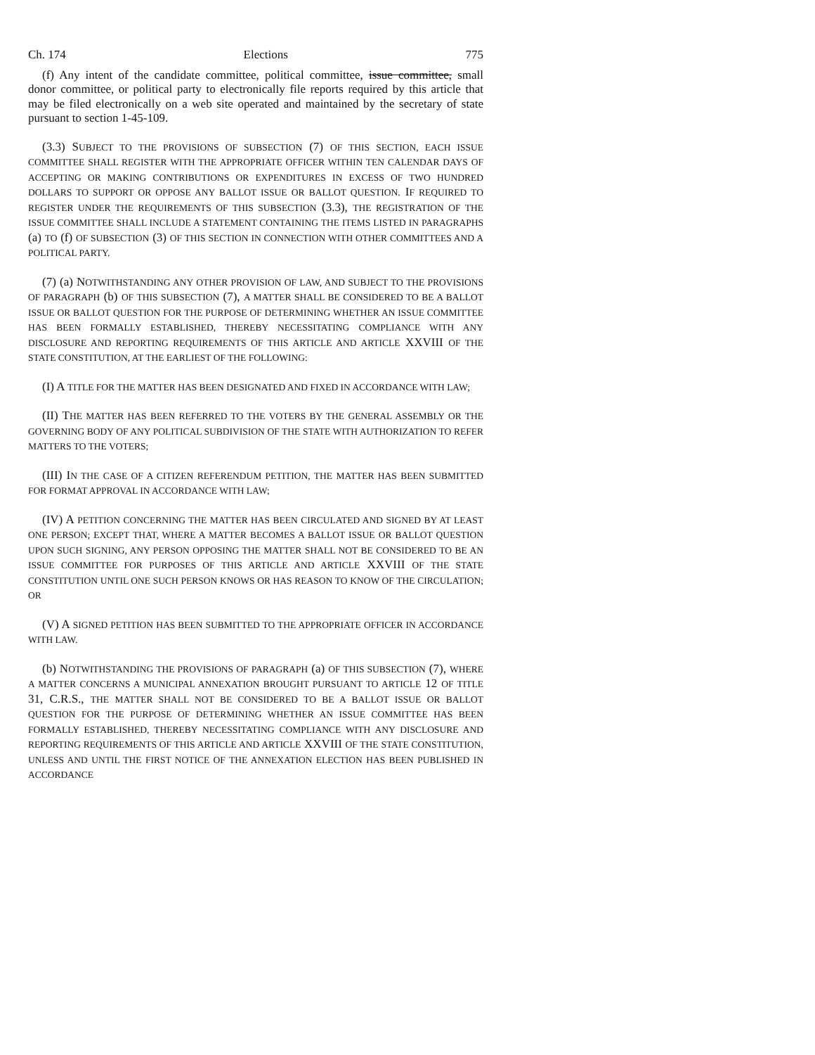Ch. 174 Elections 775
(f) Any intent of the candidate committee, political committee, issue committee, small donor committee, or political party to electronically file reports required by this article that may be filed electronically on a web site operated and maintained by the secretary of state pursuant to section 1-45-109.
(3.3) SUBJECT TO THE PROVISIONS OF SUBSECTION (7) OF THIS SECTION, EACH ISSUE COMMITTEE SHALL REGISTER WITH THE APPROPRIATE OFFICER WITHIN TEN CALENDAR DAYS OF ACCEPTING OR MAKING CONTRIBUTIONS OR EXPENDITURES IN EXCESS OF TWO HUNDRED DOLLARS TO SUPPORT OR OPPOSE ANY BALLOT ISSUE OR BALLOT QUESTION. IF REQUIRED TO REGISTER UNDER THE REQUIREMENTS OF THIS SUBSECTION (3.3), THE REGISTRATION OF THE ISSUE COMMITTEE SHALL INCLUDE A STATEMENT CONTAINING THE ITEMS LISTED IN PARAGRAPHS (a) TO (f) OF SUBSECTION (3) OF THIS SECTION IN CONNECTION WITH OTHER COMMITTEES AND A POLITICAL PARTY.
(7) (a) NOTWITHSTANDING ANY OTHER PROVISION OF LAW, AND SUBJECT TO THE PROVISIONS OF PARAGRAPH (b) OF THIS SUBSECTION (7), A MATTER SHALL BE CONSIDERED TO BE A BALLOT ISSUE OR BALLOT QUESTION FOR THE PURPOSE OF DETERMINING WHETHER AN ISSUE COMMITTEE HAS BEEN FORMALLY ESTABLISHED, THEREBY NECESSITATING COMPLIANCE WITH ANY DISCLOSURE AND REPORTING REQUIREMENTS OF THIS ARTICLE AND ARTICLE XXVIII OF THE STATE CONSTITUTION, AT THE EARLIEST OF THE FOLLOWING:
(I) A TITLE FOR THE MATTER HAS BEEN DESIGNATED AND FIXED IN ACCORDANCE WITH LAW;
(II) THE MATTER HAS BEEN REFERRED TO THE VOTERS BY THE GENERAL ASSEMBLY OR THE GOVERNING BODY OF ANY POLITICAL SUBDIVISION OF THE STATE WITH AUTHORIZATION TO REFER MATTERS TO THE VOTERS;
(III) IN THE CASE OF A CITIZEN REFERENDUM PETITION, THE MATTER HAS BEEN SUBMITTED FOR FORMAT APPROVAL IN ACCORDANCE WITH LAW;
(IV) A PETITION CONCERNING THE MATTER HAS BEEN CIRCULATED AND SIGNED BY AT LEAST ONE PERSON; EXCEPT THAT, WHERE A MATTER BECOMES A BALLOT ISSUE OR BALLOT QUESTION UPON SUCH SIGNING, ANY PERSON OPPOSING THE MATTER SHALL NOT BE CONSIDERED TO BE AN ISSUE COMMITTEE FOR PURPOSES OF THIS ARTICLE AND ARTICLE XXVIII OF THE STATE CONSTITUTION UNTIL ONE SUCH PERSON KNOWS OR HAS REASON TO KNOW OF THE CIRCULATION; OR
(V) A SIGNED PETITION HAS BEEN SUBMITTED TO THE APPROPRIATE OFFICER IN ACCORDANCE WITH LAW.
(b) NOTWITHSTANDING THE PROVISIONS OF PARAGRAPH (a) OF THIS SUBSECTION (7), WHERE A MATTER CONCERNS A MUNICIPAL ANNEXATION BROUGHT PURSUANT TO ARTICLE 12 OF TITLE 31, C.R.S., THE MATTER SHALL NOT BE CONSIDERED TO BE A BALLOT ISSUE OR BALLOT QUESTION FOR THE PURPOSE OF DETERMINING WHETHER AN ISSUE COMMITTEE HAS BEEN FORMALLY ESTABLISHED, THEREBY NECESSITATING COMPLIANCE WITH ANY DISCLOSURE AND REPORTING REQUIREMENTS OF THIS ARTICLE AND ARTICLE XXVIII OF THE STATE CONSTITUTION, UNLESS AND UNTIL THE FIRST NOTICE OF THE ANNEXATION ELECTION HAS BEEN PUBLISHED IN ACCORDANCE